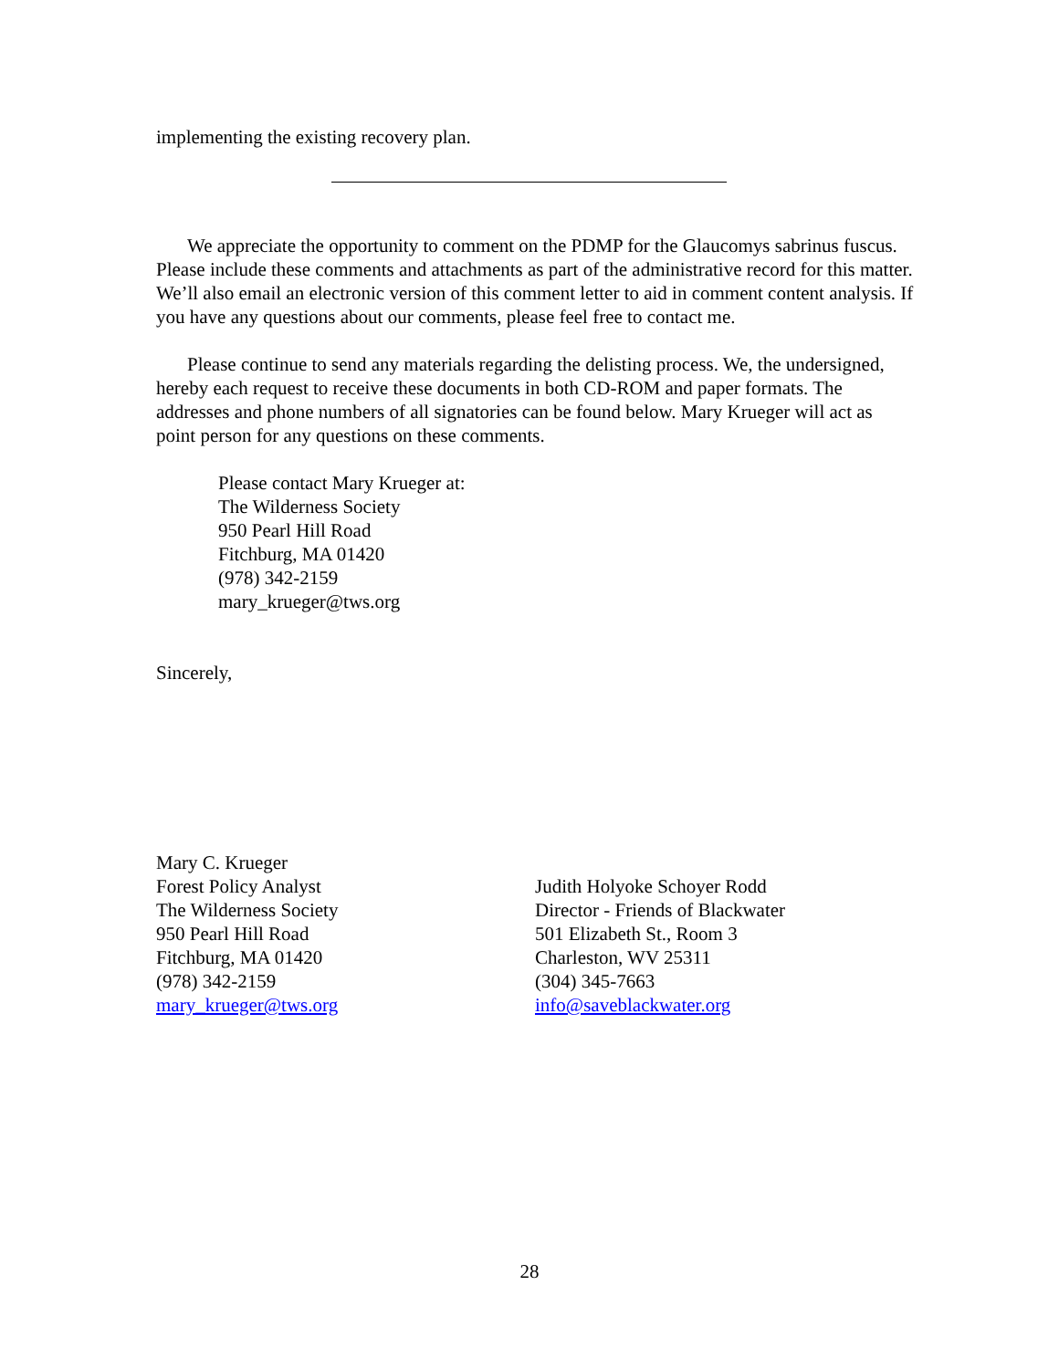implementing the existing recovery plan.
We appreciate the opportunity to comment on the PDMP for the Glaucomys sabrinus fuscus. Please include these comments and attachments as part of the administrative record for this matter. We’ll also email an electronic version of this comment letter to aid in comment content analysis. If you have any questions about our comments, please feel free to contact me.
Please continue to send any materials regarding the delisting process. We, the undersigned, hereby each request to receive these documents in both CD-ROM and paper formats. The addresses and phone numbers of all signatories can be found below. Mary Krueger will act as point person for any questions on these comments.
Please contact Mary Krueger at:
The Wilderness Society
950 Pearl Hill Road
Fitchburg, MA 01420
(978) 342-2159
mary_krueger@tws.org
Sincerely,
Mary C. Krueger
Forest Policy Analyst
The Wilderness Society
950 Pearl Hill Road
Fitchburg, MA 01420
(978) 342-2159
mary_krueger@tws.org
Judith Holyoke Schoyer Rodd
Director - Friends of Blackwater
501 Elizabeth St., Room 3
Charleston, WV 25311
(304) 345-7663
info@saveblackwater.org
28